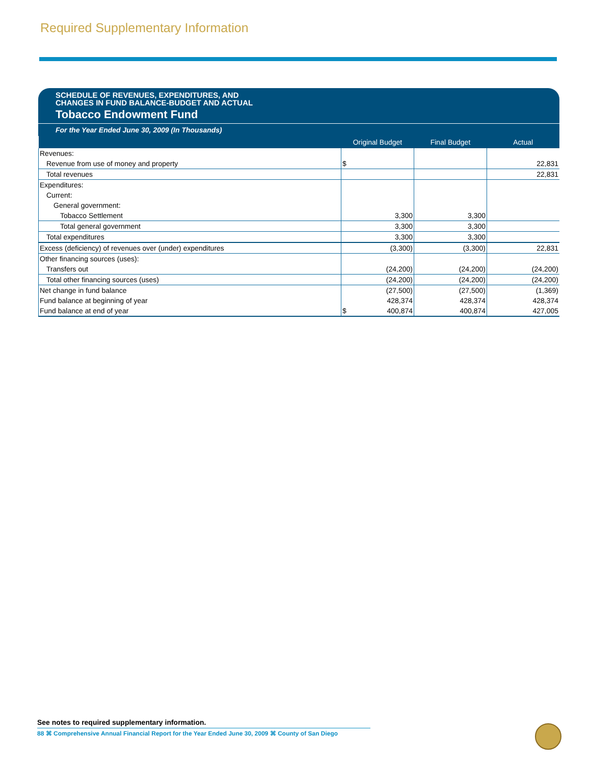Required Supplementary Information
SCHEDULE OF REVENUES, EXPENDITURES, AND
CHANGES IN FUND BALANCE-BUDGET AND ACTUAL
Tobacco Endowment Fund
For the Year Ended June 30, 2009 (In Thousands)
| | Original Budget | Final Budget | Actual |
| --- | --- | --- | --- |
| Revenues: | | | |
| Revenue from use of money and property | $ | | 22,831 |
| Total revenues | | | 22,831 |
| Expenditures: | | | |
| Current: | | | |
| General government: | | | |
| Tobacco Settlement | 3,300 | 3,300 | |
| Total general government | 3,300 | 3,300 | |
| Total expenditures | 3,300 | 3,300 | |
| Excess (deficiency) of revenues over (under) expenditures | (3,300) | (3,300) | 22,831 |
| Other financing sources (uses): | | | |
| Transfers out | (24,200) | (24,200) | (24,200) |
| Total other financing sources (uses) | (24,200) | (24,200) | (24,200) |
| Net change in fund balance | (27,500) | (27,500) | (1,369) |
| Fund balance at beginning of year | 428,374 | 428,374 | 428,374 |
| Fund balance at end of year | $ 400,874 | 400,874 | 427,005 |
See notes to required supplementary information.
88 ⌘ Comprehensive Annual Financial Report for the Year Ended June 30, 2009 ⌘ County of San Diego